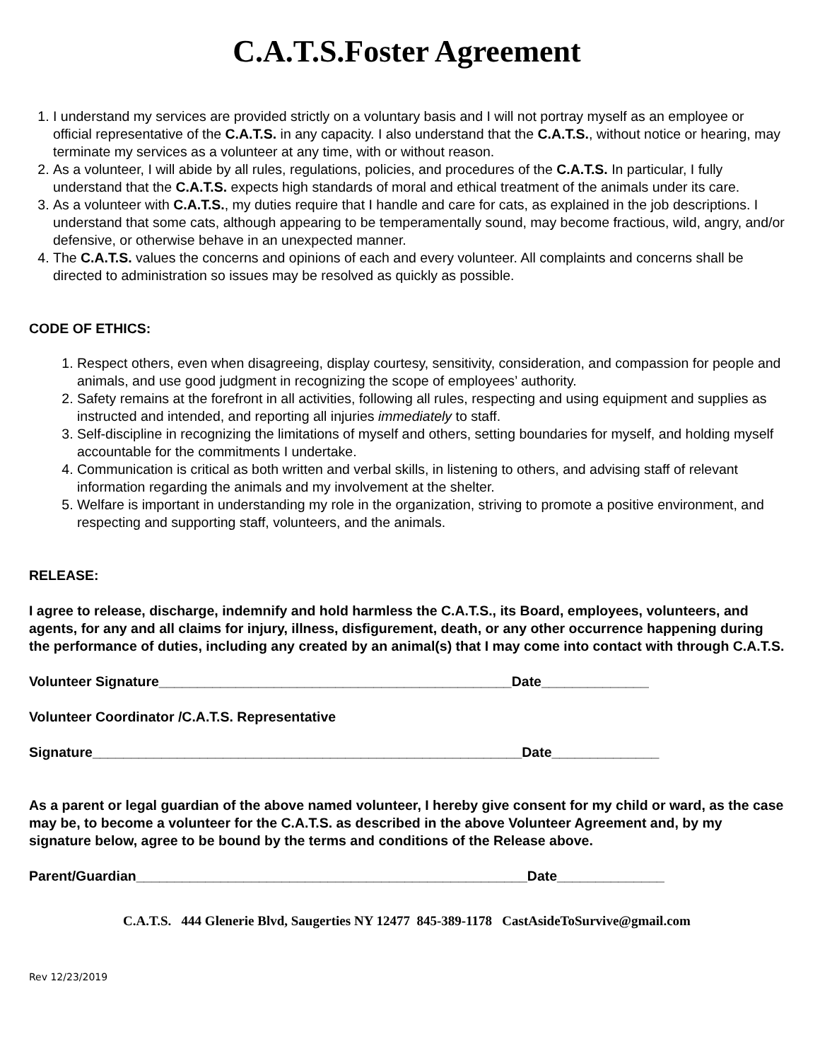C.A.T.S.Foster Agreement
1. I understand my services are provided strictly on a voluntary basis and I will not portray myself as an employee or official representative of the C.A.T.S. in any capacity. I also understand that the C.A.T.S., without notice or hearing, may terminate my services as a volunteer at any time, with or without reason.
2. As a volunteer, I will abide by all rules, regulations, policies, and procedures of the C.A.T.S. In particular, I fully understand that the C.A.T.S. expects high standards of moral and ethical treatment of the animals under its care.
3. As a volunteer with C.A.T.S., my duties require that I handle and care for cats, as explained in the job descriptions. I understand that some cats, although appearing to be temperamentally sound, may become fractious, wild, angry, and/or defensive, or otherwise behave in an unexpected manner.
4. The C.A.T.S. values the concerns and opinions of each and every volunteer. All complaints and concerns shall be directed to administration so issues may be resolved as quickly as possible.
CODE OF ETHICS:
1. Respect others, even when disagreeing, display courtesy, sensitivity, consideration, and compassion for people and animals, and use good judgment in recognizing the scope of employees’ authority.
2. Safety remains at the forefront in all activities, following all rules, respecting and using equipment and supplies as instructed and intended, and reporting all injuries immediately to staff.
3. Self-discipline in recognizing the limitations of myself and others, setting boundaries for myself, and holding myself accountable for the commitments I undertake.
4. Communication is critical as both written and verbal skills, in listening to others, and advising staff of relevant information regarding the animals and my involvement at the shelter.
5. Welfare is important in understanding my role in the organization, striving to promote a positive environment, and respecting and supporting staff, volunteers, and the animals.
RELEASE:
I agree to release, discharge, indemnify and hold harmless the C.A.T.S., its Board, employees, volunteers, and agents, for any and all claims for injury, illness, disfigurement, death, or any other occurrence happening during the performance of duties, including any created by an animal(s) that I may come into contact with through C.A.T.S.
Volunteer Signature______________________________________________Date______________
Volunteer Coordinator /C.A.T.S. Representative
Signature________________________________________________________Date______________
As a parent or legal guardian of the above named volunteer, I hereby give consent for my child or ward, as the case may be, to become a volunteer for the C.A.T.S. as described in the above Volunteer Agreement and, by my signature below, agree to be bound by the terms and conditions of the Release above.
Parent/Guardian___________________________________________________Date______________
C.A.T.S. 444 Glenerie Blvd, Saugerties NY 12477 845-389-1178 CastAsideToSurvive@gmail.com
Rev 12/23/2019